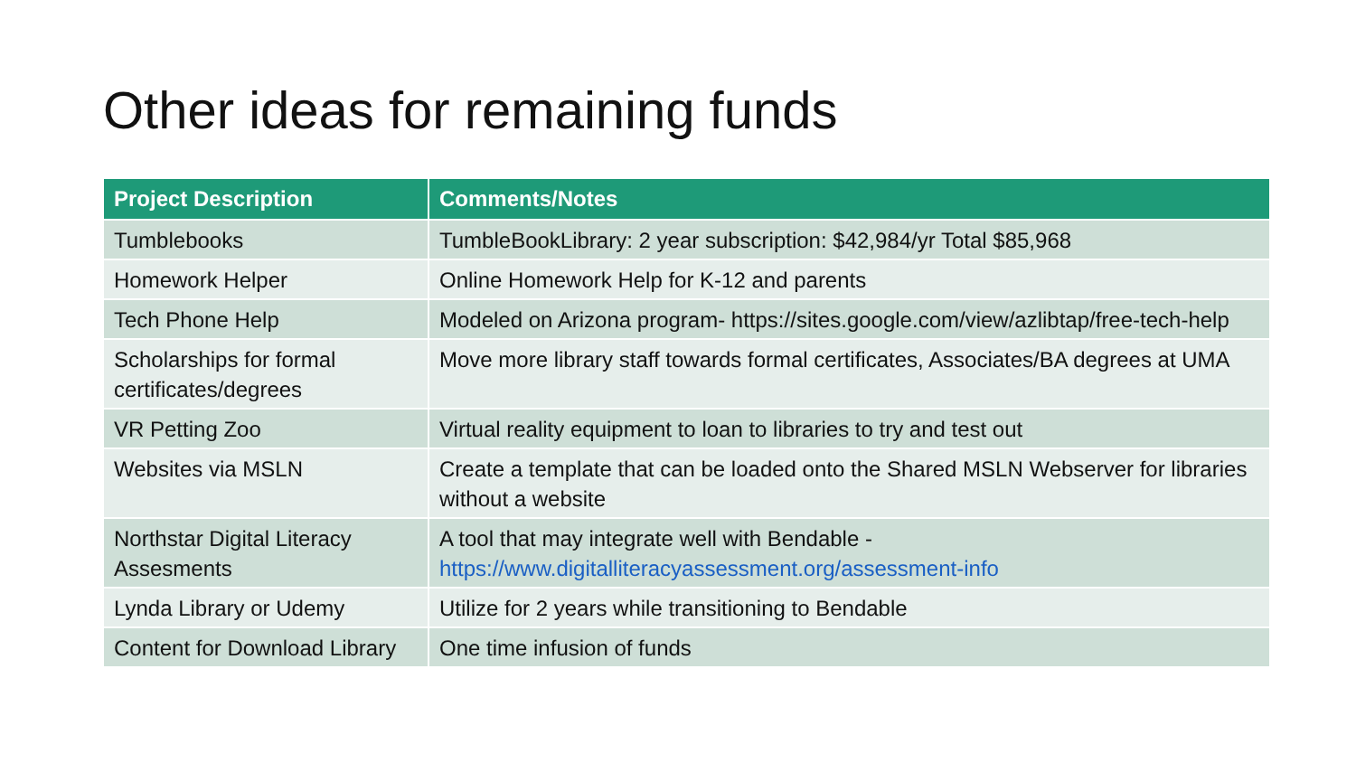Other ideas for remaining funds
| Project Description | Comments/Notes |
| --- | --- |
| Tumblebooks | TumbleBookLibrary: 2 year subscription: $42,984/yr Total $85,968 |
| Homework Helper | Online Homework Help for K-12 and parents |
| Tech Phone Help | Modeled on Arizona program- https://sites.google.com/view/azlibtap/free-tech-help |
| Scholarships for formal certificates/degrees | Move more library staff towards formal certificates, Associates/BA degrees at UMA |
| VR Petting Zoo | Virtual reality equipment to loan to libraries to try and test out |
| Websites via MSLN | Create a template that can be loaded onto the Shared MSLN Webserver for libraries without a website |
| Northstar Digital Literacy Assesments | A tool that may integrate well with Bendable - https://www.digitalliteracyassessment.org/assessment-info |
| Lynda Library or Udemy | Utilize for 2 years while transitioning to Bendable |
| Content for Download Library | One time infusion of funds |